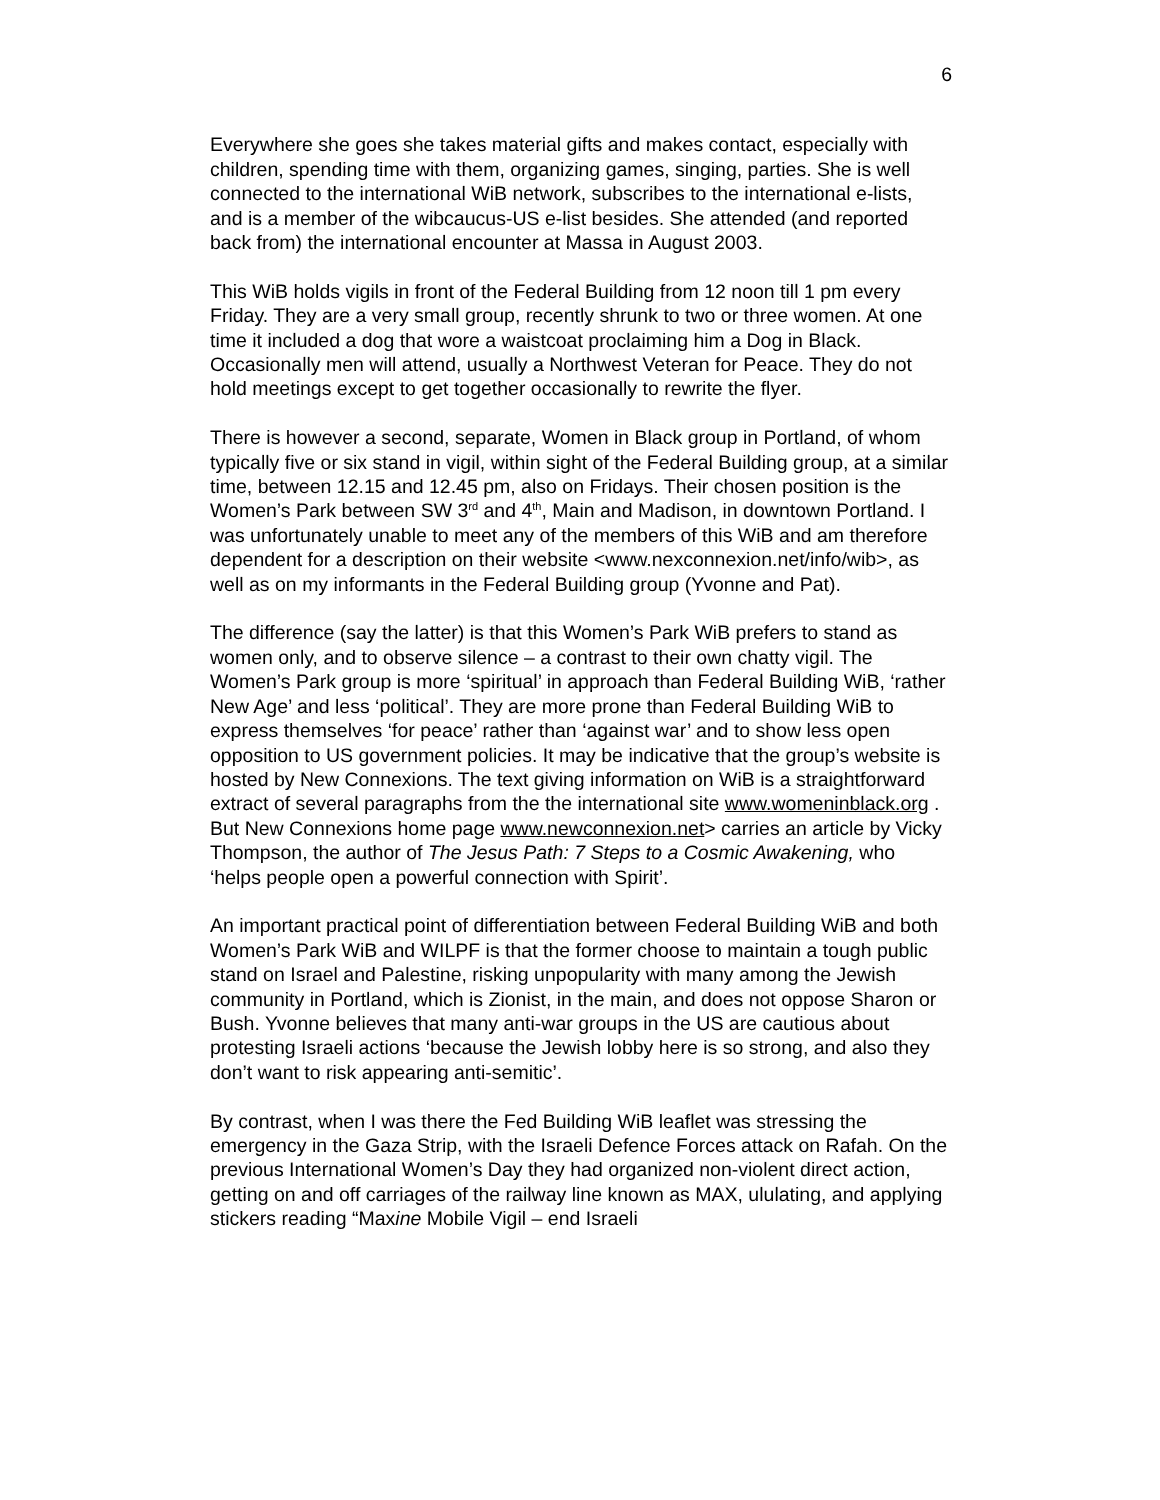6
Everywhere she goes she takes material gifts and makes contact, especially with children, spending time with them, organizing games, singing, parties. She is well connected to the international WiB network, subscribes to the international e-lists, and is a member of the wibcaucus-US e-list besides. She attended (and reported back from) the international encounter at Massa in August 2003.
This WiB holds vigils in front of the Federal Building from 12 noon till 1 pm every Friday. They are a very small group, recently shrunk to two or three women. At one time it included a dog that wore a waistcoat proclaiming him a Dog in Black. Occasionally men will attend, usually a Northwest Veteran for Peace. They do not hold meetings except to get together occasionally to rewrite the flyer.
There is however a second, separate, Women in Black group in Portland, of whom typically five or six stand in vigil, within sight of the Federal Building group, at a similar time, between 12.15 and 12.45 pm, also on Fridays. Their chosen position is the Women’s Park between SW 3<sup>rd</sup> and 4<sup>th</sup>, Main and Madison, in downtown Portland. I was unfortunately unable to meet any of the members of this WiB and am therefore dependent for a description on their website <www.nexconnexion.net/info/wib>, as well as on my informants in the Federal Building group (Yvonne and Pat).
The difference (say the latter) is that this Women’s Park WiB prefers to stand as women only, and to observe silence – a contrast to their own chatty vigil. The Women’s Park group is more ‘spiritual’ in approach than Federal Building WiB, ‘rather New Age’ and less ‘political’. They are more prone than Federal Building WiB to express themselves ‘for peace’ rather than ‘against war’ and to show less open opposition to US government policies. It may be indicative that the group’s website is hosted by New Connexions. The text giving information on WiB is a straightforward extract of several paragraphs from the the international site www.womeninblack.org . But New Connexions home page www.newconnexion.net> carries an article by Vicky Thompson, the author of The Jesus Path: 7 Steps to a Cosmic Awakening, who ‘helps people open a powerful connection with Spirit’.
An important practical point of differentiation between Federal Building WiB and both Women’s Park WiB and WILPF is that the former choose to maintain a tough public stand on Israel and Palestine, risking unpopularity with many among the Jewish community in Portland, which is Zionist, in the main, and does not oppose Sharon or Bush. Yvonne believes that many anti-war groups in the US are cautious about protesting Israeli actions ‘because the Jewish lobby here is so strong, and also they don’t want to risk appearing anti-semitic’.
By contrast, when I was there the Fed Building WiB leaflet was stressing the emergency in the Gaza Strip, with the Israeli Defence Forces attack on Rafah. On the previous International Women’s Day they had organized non-violent direct action, getting on and off carriages of the railway line known as MAX, ululating, and applying stickers reading “Maxine Mobile Vigil – end Israeli